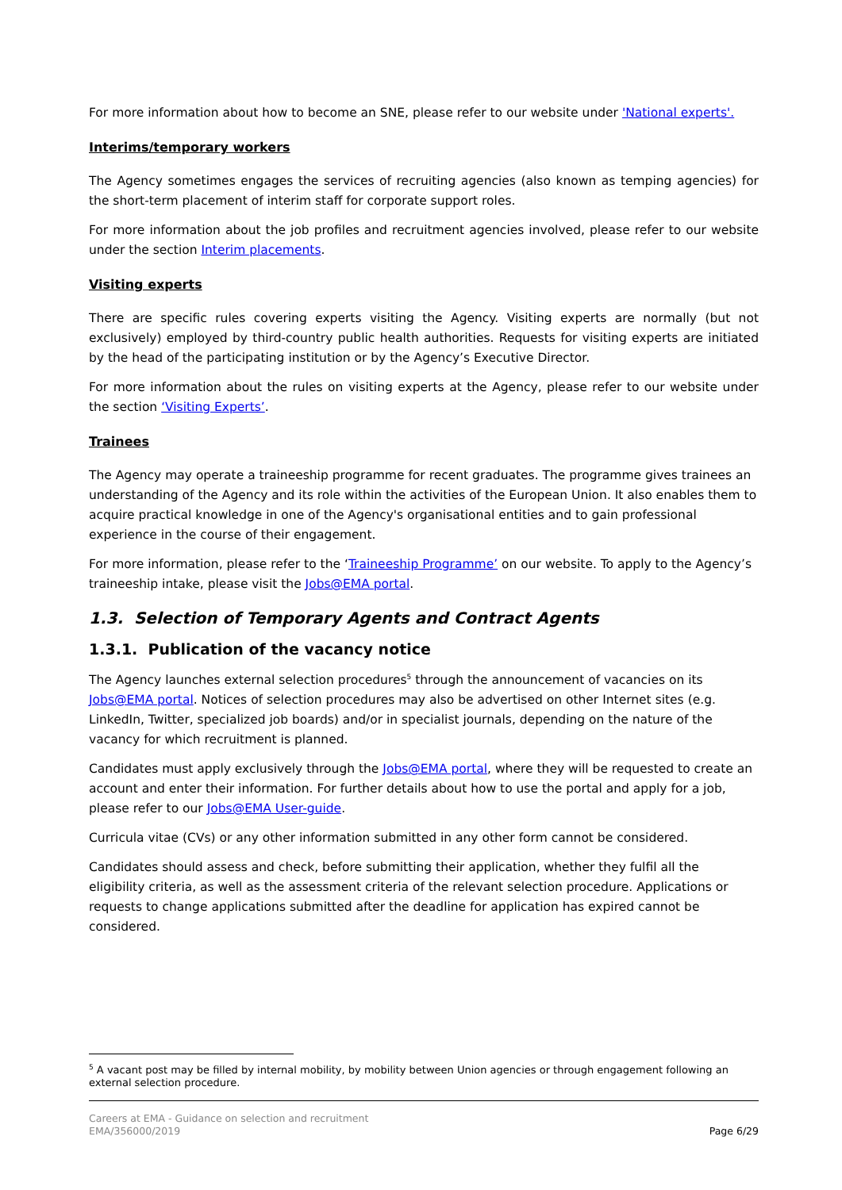For more information about how to become an SNE, please refer to our website under 'National experts'.
Interims/temporary workers
The Agency sometimes engages the services of recruiting agencies (also known as temping agencies) for the short-term placement of interim staff for corporate support roles.
For more information about the job profiles and recruitment agencies involved, please refer to our website under the section Interim placements.
Visiting experts
There are specific rules covering experts visiting the Agency. Visiting experts are normally (but not exclusively) employed by third-country public health authorities. Requests for visiting experts are initiated by the head of the participating institution or by the Agency’s Executive Director.
For more information about the rules on visiting experts at the Agency, please refer to our website under the section ‘Visiting Experts’.
Trainees
The Agency may operate a traineeship programme for recent graduates. The programme gives trainees an understanding of the Agency and its role within the activities of the European Union. It also enables them to acquire practical knowledge in one of the Agency's organisational entities and to gain professional experience in the course of their engagement.
For more information, please refer to the ‘Traineeship Programme’ on our website. To apply to the Agency’s traineeship intake, please visit the Jobs@EMA portal.
1.3. Selection of Temporary Agents and Contract Agents
1.3.1. Publication of the vacancy notice
The Agency launches external selection procedures<sup>5</sup> through the announcement of vacancies on its Jobs@EMA portal. Notices of selection procedures may also be advertised on other Internet sites (e.g. LinkedIn, Twitter, specialized job boards) and/or in specialist journals, depending on the nature of the vacancy for which recruitment is planned.
Candidates must apply exclusively through the Jobs@EMA portal, where they will be requested to create an account and enter their information. For further details about how to use the portal and apply for a job, please refer to our Jobs@EMA User-guide.
Curricula vitae (CVs) or any other information submitted in any other form cannot be considered.
Candidates should assess and check, before submitting their application, whether they fulfil all the eligibility criteria, as well as the assessment criteria of the relevant selection procedure. Applications or requests to change applications submitted after the deadline for application has expired cannot be considered.
<sup>5</sup> A vacant post may be filled by internal mobility, by mobility between Union agencies or through engagement following an external selection procedure.
Careers at EMA - Guidance on selection and recruitment
EMA/356000/2019
Page 6/29